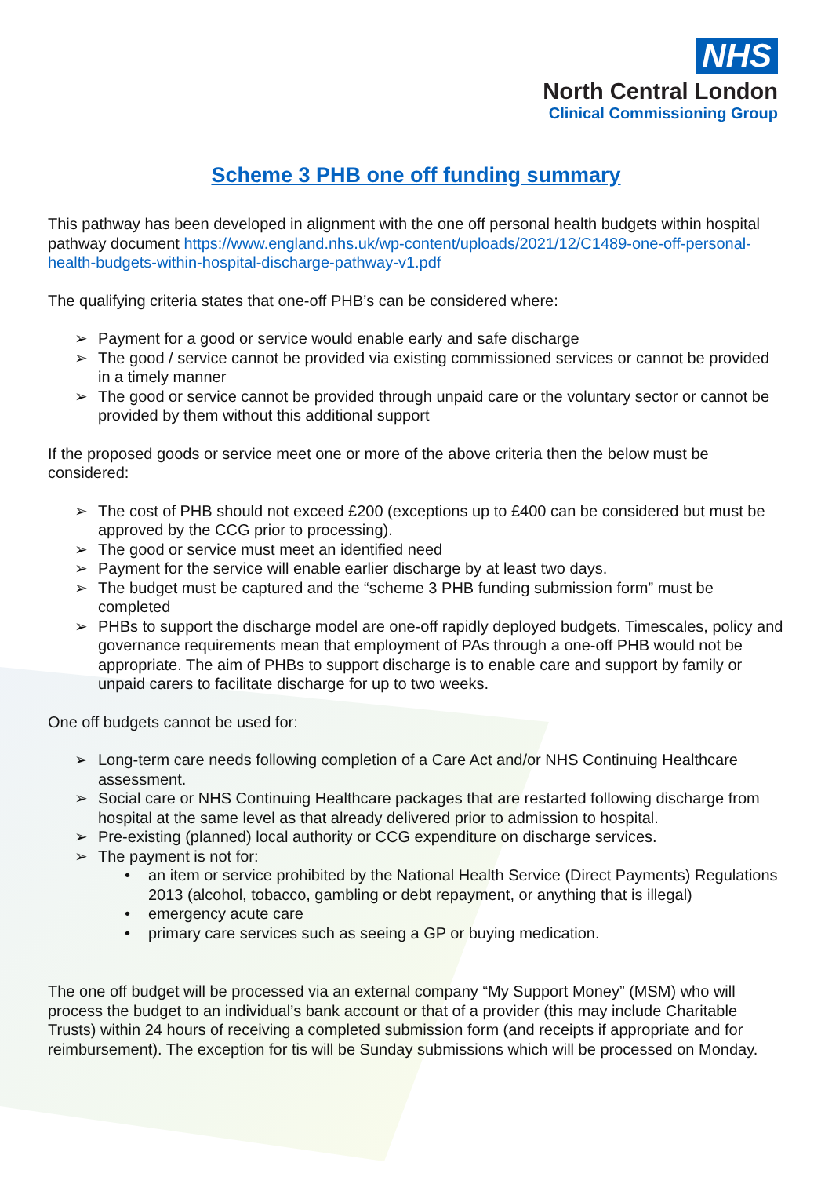NHS
North Central London
Clinical Commissioning Group
Scheme 3 PHB one off funding summary
This pathway has been developed in alignment with the one off personal health budgets within hospital pathway document https://www.england.nhs.uk/wp-content/uploads/2021/12/C1489-one-off-personal-health-budgets-within-hospital-discharge-pathway-v1.pdf
The qualifying criteria states that one-off PHB’s can be considered where:
➢ Payment for a good or service would enable early and safe discharge
➢ The good / service cannot be provided via existing commissioned services or cannot be provided in a timely manner
➢ The good or service cannot be provided through unpaid care or the voluntary sector or cannot be provided by them without this additional support
If the proposed goods or service meet one or more of the above criteria then the below must be considered:
➢ The cost of PHB should not exceed £200 (exceptions up to £400 can be considered but must be approved by the CCG prior to processing).
➢ The good or service must meet an identified need
➢ Payment for the service will enable earlier discharge by at least two days.
➢ The budget must be captured and the “scheme 3 PHB funding submission form” must be completed
➢ PHBs to support the discharge model are one-off rapidly deployed budgets. Timescales, policy and governance requirements mean that employment of PAs through a one-off PHB would not be appropriate. The aim of PHBs to support discharge is to enable care and support by family or unpaid carers to facilitate discharge for up to two weeks.
One off budgets cannot be used for:
➢ Long-term care needs following completion of a Care Act and/or NHS Continuing Healthcare assessment.
➢ Social care or NHS Continuing Healthcare packages that are restarted following discharge from hospital at the same level as that already delivered prior to admission to hospital.
➢ Pre-existing (planned) local authority or CCG expenditure on discharge services.
➢ The payment is not for:
• an item or service prohibited by the National Health Service (Direct Payments) Regulations 2013 (alcohol, tobacco, gambling or debt repayment, or anything that is illegal)
• emergency acute care
• primary care services such as seeing a GP or buying medication.
The one off budget will be processed via an external company “My Support Money” (MSM) who will process the budget to an individual’s bank account or that of a provider (this may include Charitable Trusts) within 24 hours of receiving a completed submission form (and receipts if appropriate and for reimbursement). The exception for tis will be Sunday submissions which will be processed on Monday.